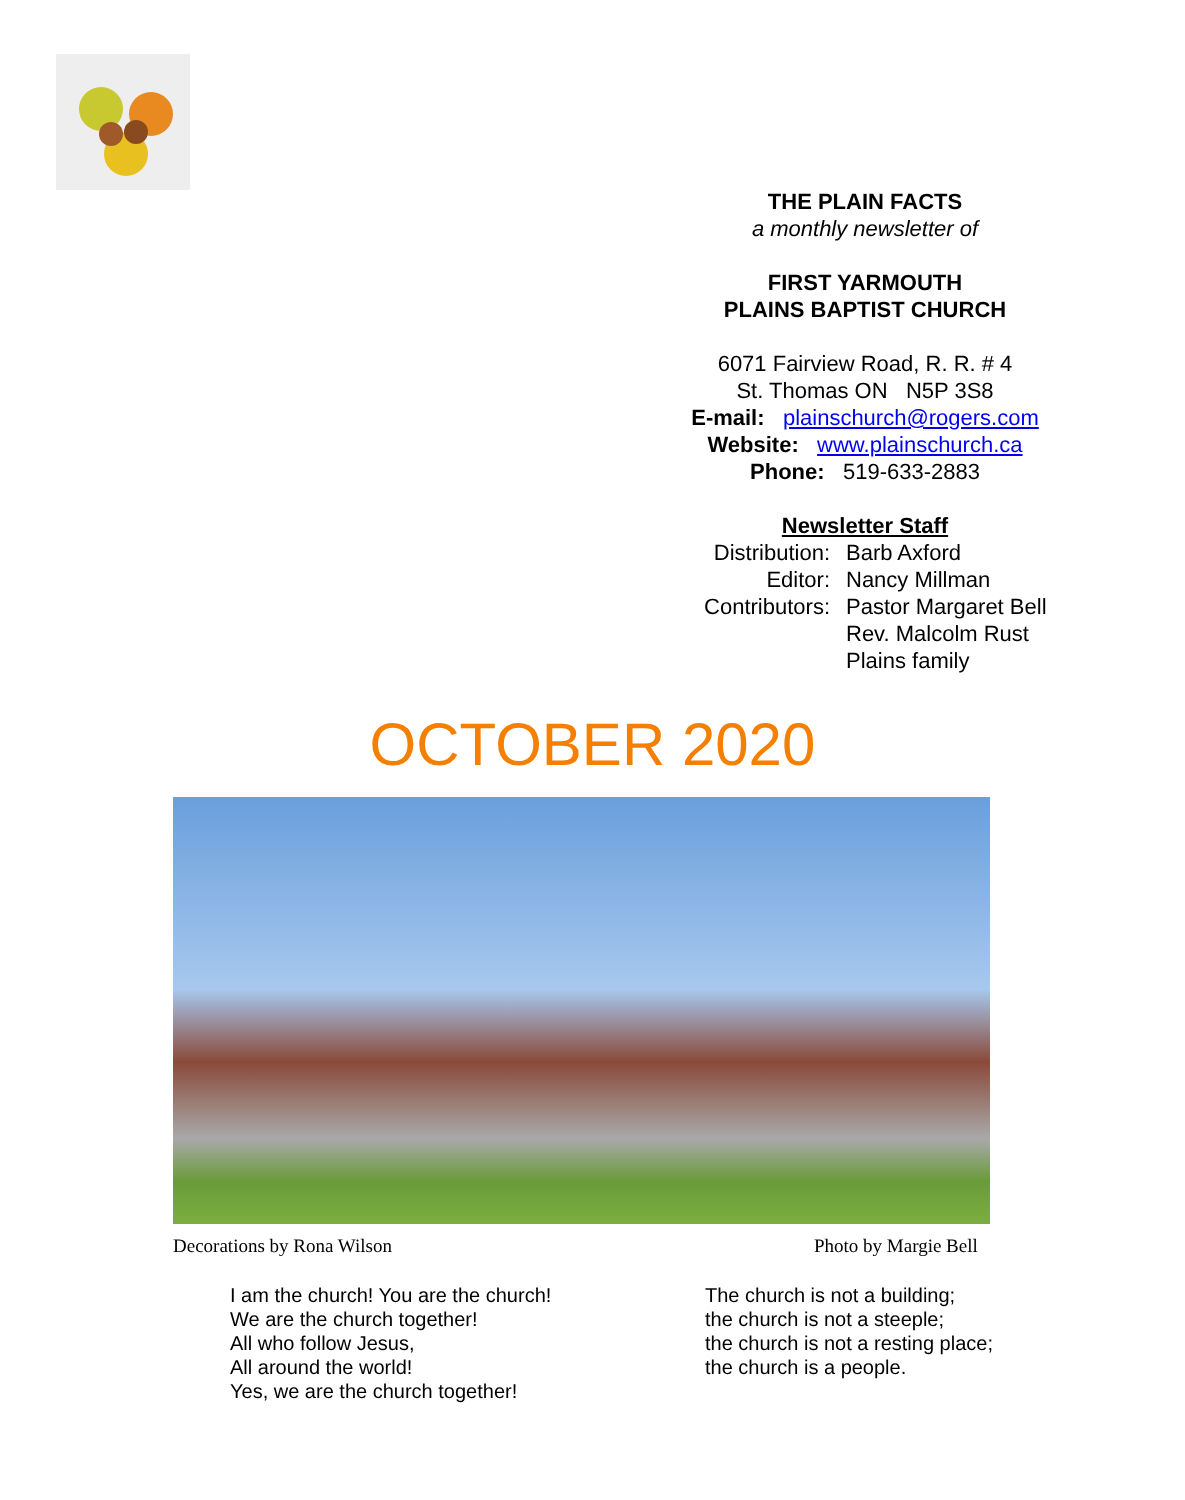THE PLAIN FACTS
a monthly newsletter of
FIRST YARMOUTH
PLAINS BAPTIST CHURCH
6071 Fairview Road, R. R. # 4
St. Thomas ON N5P 3S8
E-mail: plainschurch@rogers.com
Website: www.plainschurch.ca
Phone: 519-633-2883
Newsletter Staff
Distribution: Barb Axford
Editor: Nancy Millman
Contributors: Pastor Margaret Bell
Rev. Malcolm Rust
Plains family
OCTOBER 2020
Decorations by Rona Wilson Photo by Margie Bell
I am the church! You are the church!
We are the church together!
All who follow Jesus,
All around the world!
Yes, we are the church together!
The church is not a building;
the church is not a steeple;
the church is not a resting place;
the church is a people.